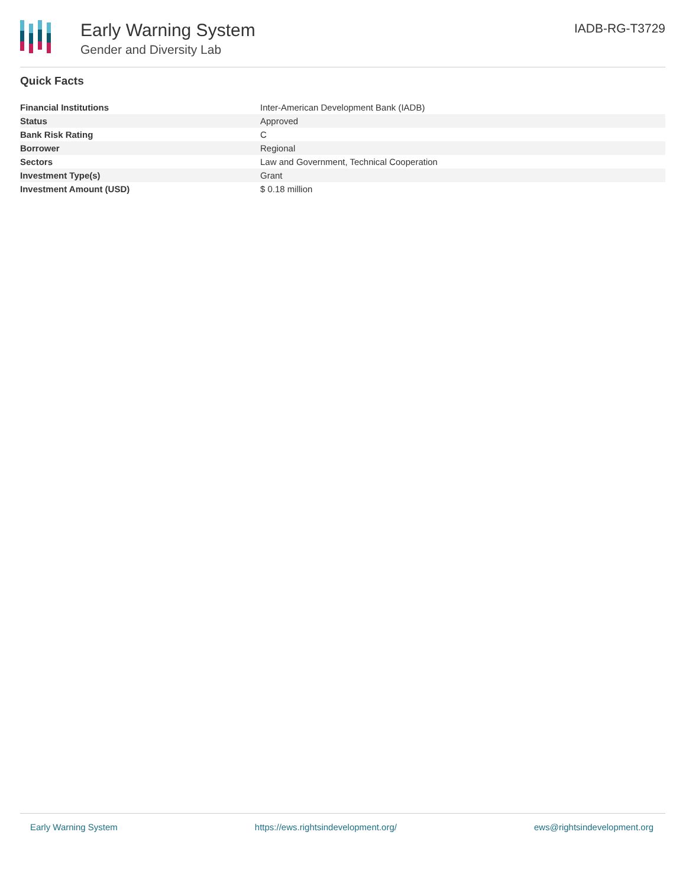Early Warning System
Gender and Diversity Lab
IADB-RG-T3729
Quick Facts
| Financial Institutions | Inter-American Development Bank (IADB) |
| Status | Approved |
| Bank Risk Rating | C |
| Borrower | Regional |
| Sectors | Law and Government, Technical Cooperation |
| Investment Type(s) | Grant |
| Investment Amount (USD) | $ 0.18 million |
Early Warning System https://ews.rightsindevelopment.org/ ews@rightsindevelopment.org